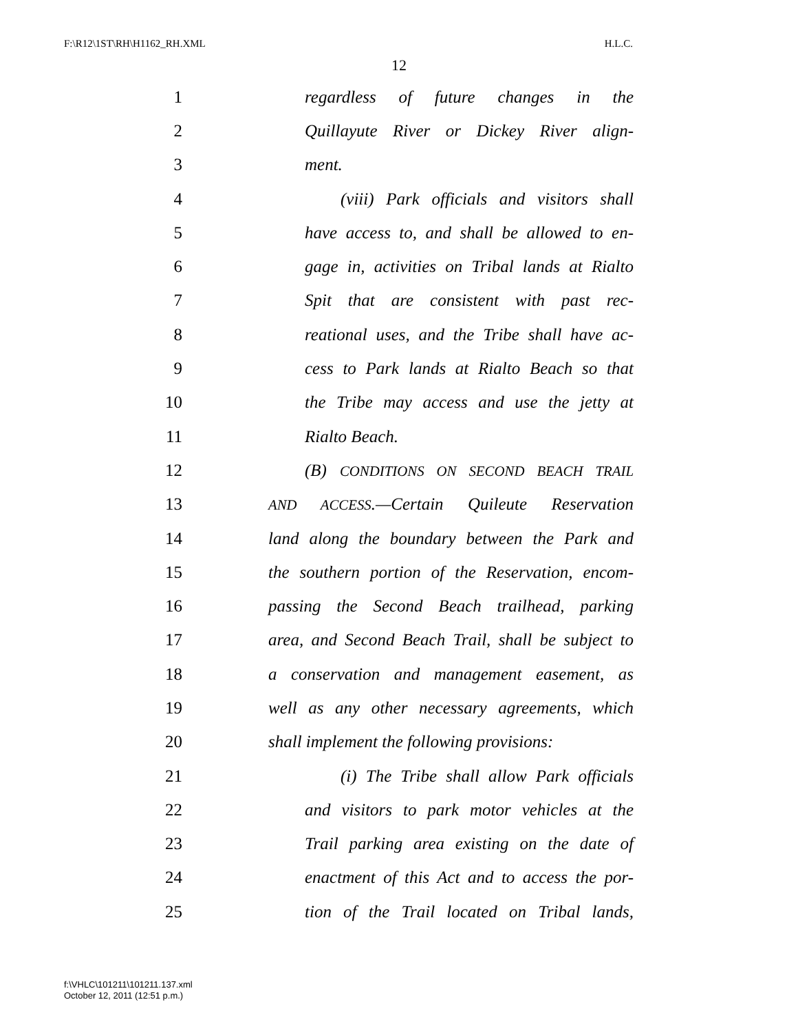F:\R12\1ST\RH\H1162_RH.XML H.L.C.
12
1 regardless of future changes in the
2 Quillayute River or Dickey River align-
3 ment.
4 (viii) Park officials and visitors shall
5 have access to, and shall be allowed to en-
6 gage in, activities on Tribal lands at Rialto
7 Spit that are consistent with past rec-
8 reational uses, and the Tribe shall have ac-
9 cess to Park lands at Rialto Beach so that
10 the Tribe may access and use the jetty at
11 Rialto Beach.
12 (B) CONDITIONS ON SECOND BEACH TRAIL
13 AND ACCESS.—Certain Quileute Reservation
14 land along the boundary between the Park and
15 the southern portion of the Reservation, encom-
16 passing the Second Beach trailhead, parking
17 area, and Second Beach Trail, shall be subject to
18 a conservation and management easement, as
19 well as any other necessary agreements, which
20 shall implement the following provisions:
21 (i) The Tribe shall allow Park officials
22 and visitors to park motor vehicles at the
23 Trail parking area existing on the date of
24 enactment of this Act and to access the por-
25 tion of the Trail located on Tribal lands,
f:\VHLC\101211\101211.137.xml
October 12, 2011 (12:51 p.m.)